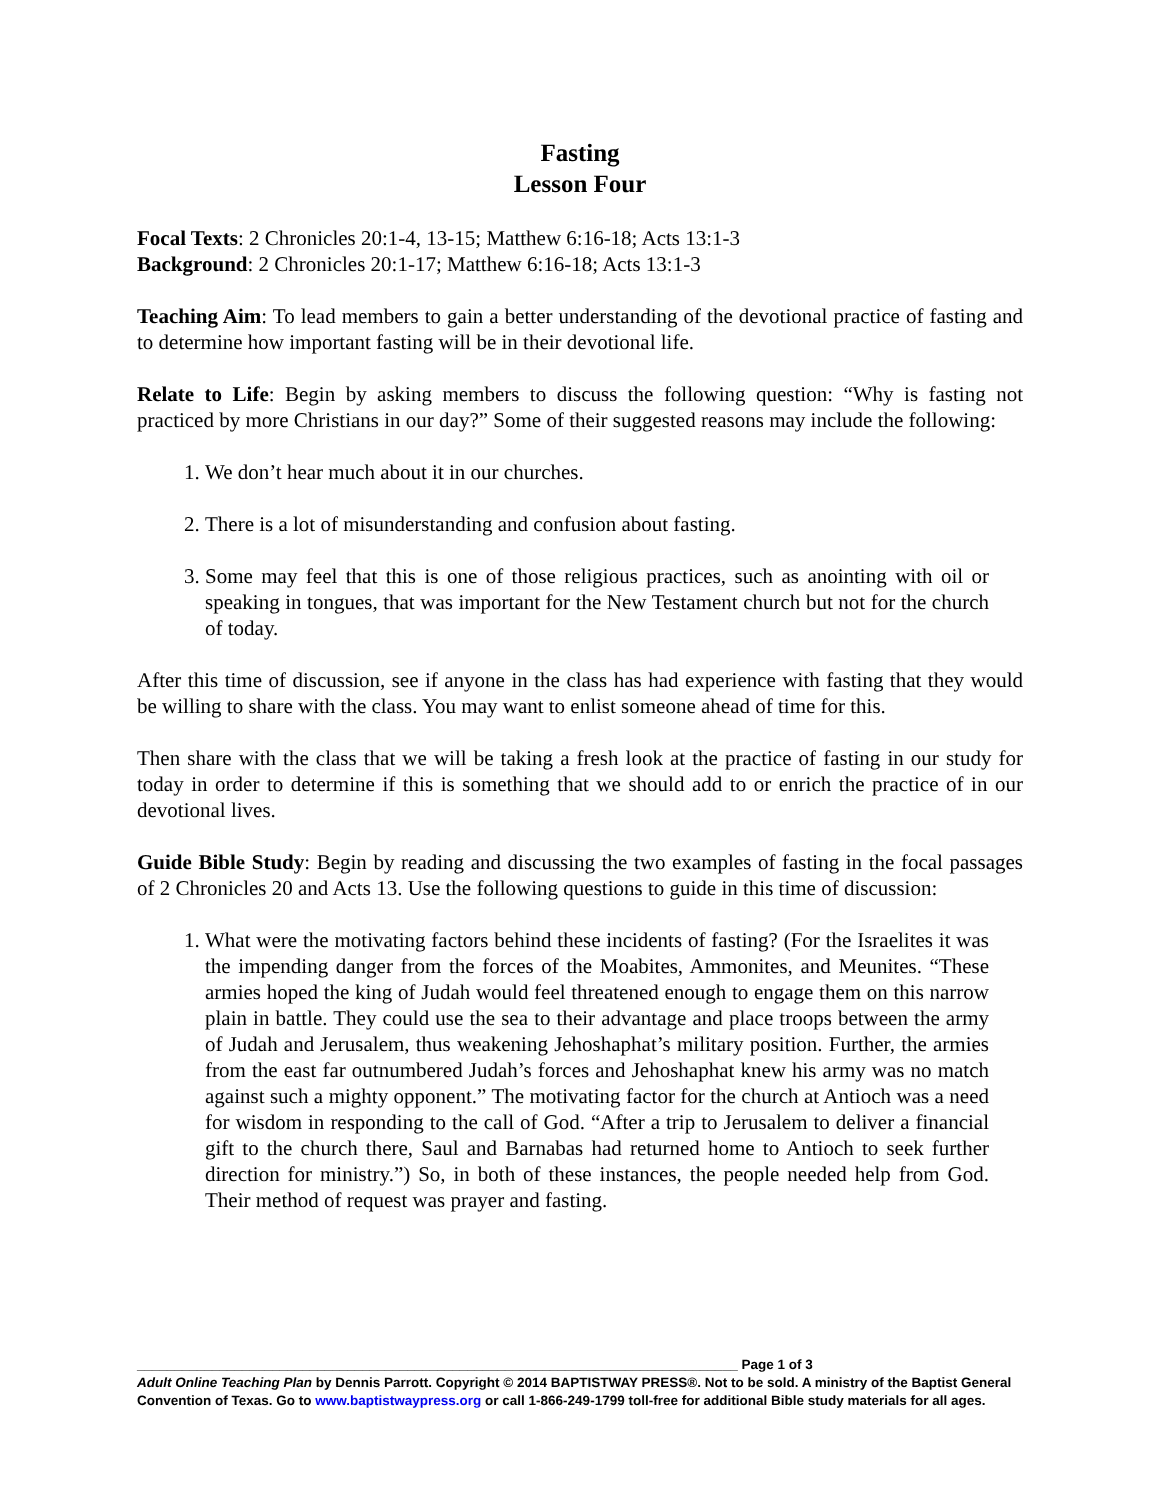Fasting
Lesson Four
Focal Texts: 2 Chronicles 20:1-4, 13-15; Matthew 6:16-18; Acts 13:1-3
Background: 2 Chronicles 20:1-17; Matthew 6:16-18; Acts 13:1-3
Teaching Aim: To lead members to gain a better understanding of the devotional practice of fasting and to determine how important fasting will be in their devotional life.
Relate to Life: Begin by asking members to discuss the following question: “Why is fasting not practiced by more Christians in our day?” Some of their suggested reasons may include the following:
1. We don’t hear much about it in our churches.
2. There is a lot of misunderstanding and confusion about fasting.
3. Some may feel that this is one of those religious practices, such as anointing with oil or speaking in tongues, that was important for the New Testament church but not for the church of today.
After this time of discussion, see if anyone in the class has had experience with fasting that they would be willing to share with the class. You may want to enlist someone ahead of time for this.
Then share with the class that we will be taking a fresh look at the practice of fasting in our study for today in order to determine if this is something that we should add to or enrich the practice of in our devotional lives.
Guide Bible Study: Begin by reading and discussing the two examples of fasting in the focal passages of 2 Chronicles 20 and Acts 13. Use the following questions to guide in this time of discussion:
1. What were the motivating factors behind these incidents of fasting? (For the Israelites it was the impending danger from the forces of the Moabites, Ammonites, and Meunites. “These armies hoped the king of Judah would feel threatened enough to engage them on this narrow plain in battle. They could use the sea to their advantage and place troops between the army of Judah and Jerusalem, thus weakening Jehoshaphat’s military position. Further, the armies from the east far outnumbered Judah’s forces and Jehoshaphat knew his army was no match against such a mighty opponent.” The motivating factor for the church at Antioch was a need for wisdom in responding to the call of God. “After a trip to Jerusalem to deliver a financial gift to the church there, Saul and Barnabas had returned home to Antioch to seek further direction for ministry.”) So, in both of these instances, the people needed help from God. Their method of request was prayer and fasting.
________________________________________________________________________________ Page 1 of 3
Adult Online Teaching Plan by Dennis Parrott. Copyright © 2014 BAPTISTWAY PRESS®. Not to be sold. A ministry of the Baptist General Convention of Texas. Go to www.baptistwaypress.org or call 1-866-249-1799 toll-free for additional Bible study materials for all ages.